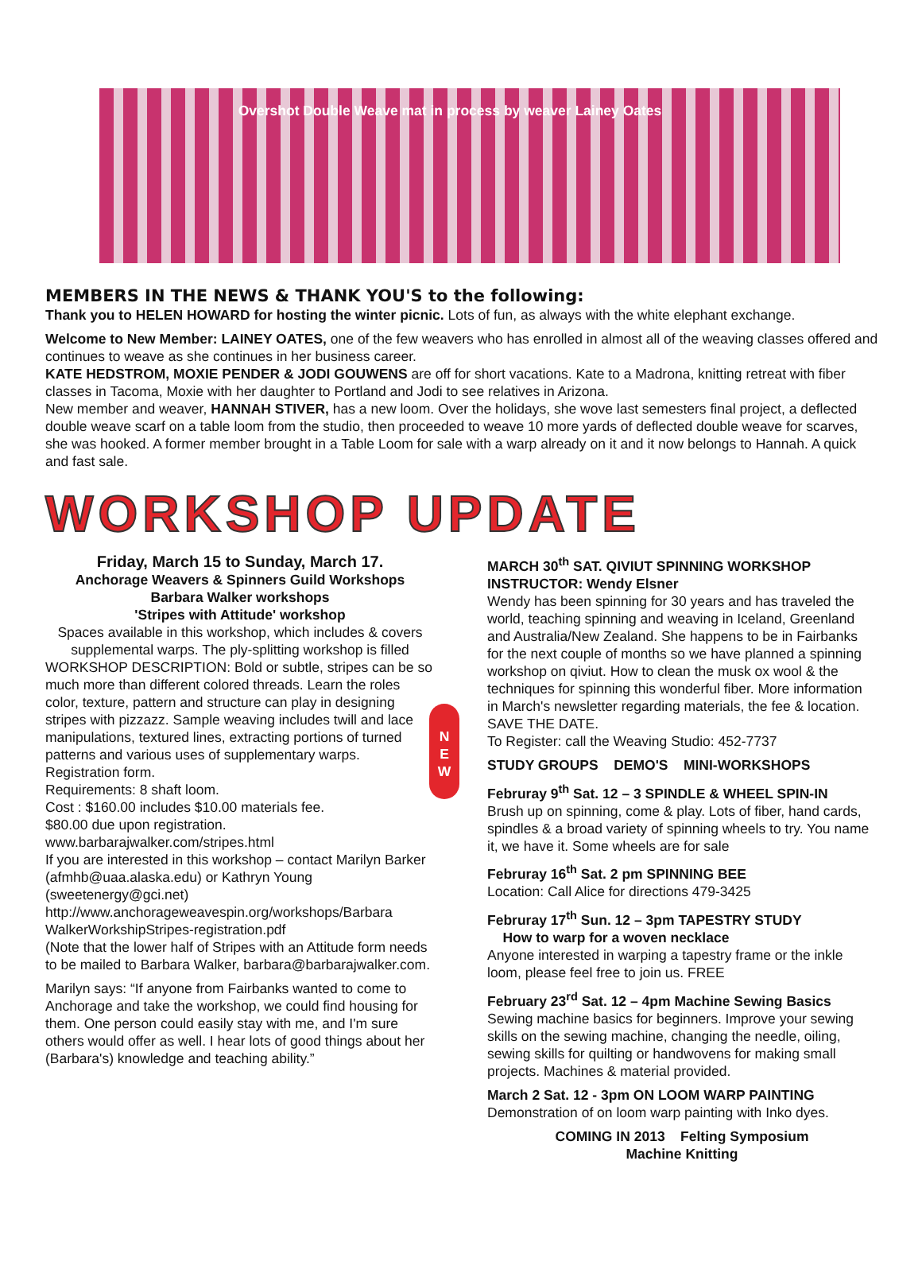Overshot Double Weave mat in process by weaver Lainey Oates
MEMBERS IN THE NEWS & THANK YOU'S to the following:
Thank you to HELEN HOWARD for hosting the winter picnic. Lots of fun, as always with the white elephant exchange.
Welcome to New Member: LAINEY OATES, one of the few weavers who has enrolled in almost all of the weaving classes offered and continues to weave as she continues in her business career.
KATE HEDSTROM, MOXIE PENDER & JODI GOUWENS are off for short vacations. Kate to a Madrona, knitting retreat with fiber classes in Tacoma, Moxie with her daughter to Portland and Jodi to see relatives in Arizona.
New member and weaver, HANNAH STIVER, has a new loom. Over the holidays, she wove last semesters final project, a deflected double weave scarf on a table loom from the studio, then proceeded to weave 10 more yards of deflected double weave for scarves, she was hooked. A former member brought in a Table Loom for sale with a warp already on it and it now belongs to Hannah. A quick and fast sale.
WORKSHOP UPDATE
N
E
W
Friday, March 15 to Sunday, March 17.
Anchorage Weavers & Spinners Guild Workshops
Barbara Walker workshops
'Stripes with Attitude' workshop
Spaces available in this workshop, which includes & covers supplemental warps. The ply-splitting workshop is filled
WORKSHOP DESCRIPTION: Bold or subtle, stripes can be so much more than different colored threads. Learn the roles color, texture, pattern and structure can play in designing stripes with pizzazz. Sample weaving includes twill and lace manipulations, textured lines, extracting portions of turned patterns and various uses of supplementary warps. Registration form.
Requirements: 8 shaft loom.
Cost : $160.00 includes $10.00 materials fee.
$80.00 due upon registration.
www.barbarajwalker.com/stripes.html
If you are interested in this workshop – contact Marilyn Barker (afmhb@uaa.alaska.edu) or Kathryn Young (sweetenergy@gci.net)
http://www.anchorageweavespin.org/workshops/Barbara WalkerWorkshipStripes-registration.pdf
(Note that the lower half of Stripes with an Attitude form needs to be mailed to Barbara Walker, barbara@barbarajwalker.com.
Marilyn says: “If anyone from Fairbanks wanted to come to Anchorage and take the workshop, we could find housing for them. One person could easily stay with me, and I'm sure others would offer as well. I hear lots of good things about her (Barbara's) knowledge and teaching ability.”
MARCH 30<sup>th</sup> SAT. QIVIUT SPINNING WORKSHOP
INSTRUCTOR: Wendy Elsner
Wendy has been spinning for 30 years and has traveled the world, teaching spinning and weaving in Iceland, Greenland and Australia/New Zealand. She happens to be in Fairbanks for the next couple of months so we have planned a spinning workshop on qiviut. How to clean the musk ox wool & the techniques for spinning this wonderful fiber. More information in March's newsletter regarding materials, the fee & location. SAVE THE DATE.
To Register: call the Weaving Studio: 452-7737
STUDY GROUPS DEMO'S MINI-WORKSHOPS
Februray 9<sup>th</sup> Sat. 12 – 3 SPINDLE & WHEEL SPIN-IN
Brush up on spinning, come & play. Lots of fiber, hand cards, spindles & a broad variety of spinning wheels to try. You name it, we have it. Some wheels are for sale
Februray 16<sup>th</sup> Sat. 2 pm SPINNING BEE
Location: Call Alice for directions 479-3425
Februray 17<sup>th</sup> Sun. 12 – 3pm TAPESTRY STUDY
How to warp for a woven necklace
Anyone interested in warping a tapestry frame or the inkle loom, please feel free to join us. FREE
February 23<sup>rd</sup> Sat. 12 – 4pm Machine Sewing Basics
Sewing machine basics for beginners. Improve your sewing skills on the sewing machine, changing the needle, oiling, sewing skills for quilting or handwovens for making small projects. Machines & material provided.
March 2 Sat. 12 - 3pm ON LOOM WARP PAINTING
Demonstration of on loom warp painting with Inko dyes.
COMING IN 2013 Felting Symposium
Machine Knitting